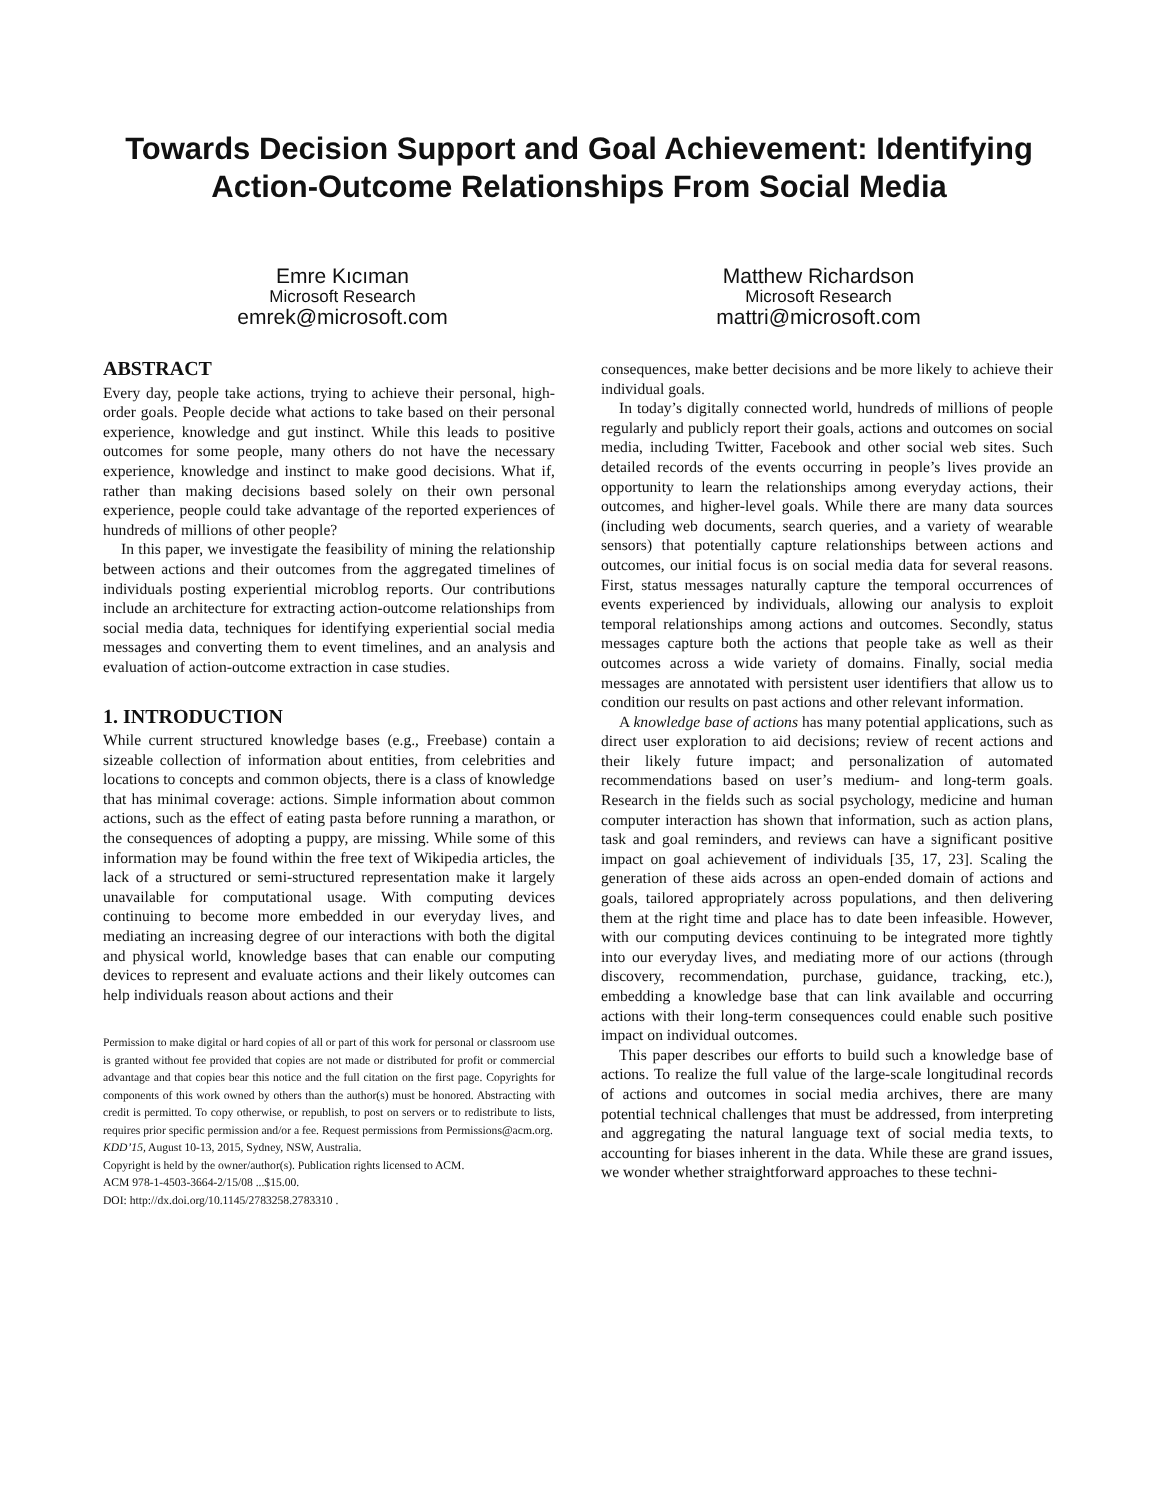Towards Decision Support and Goal Achievement: Identifying Action-Outcome Relationships From Social Media
Emre Kıcıman
Microsoft Research
emrek@microsoft.com
Matthew Richardson
Microsoft Research
mattri@microsoft.com
ABSTRACT
Every day, people take actions, trying to achieve their personal, high-order goals. People decide what actions to take based on their personal experience, knowledge and gut instinct. While this leads to positive outcomes for some people, many others do not have the necessary experience, knowledge and instinct to make good decisions. What if, rather than making decisions based solely on their own personal experience, people could take advantage of the reported experiences of hundreds of millions of other people?
In this paper, we investigate the feasibility of mining the relationship between actions and their outcomes from the aggregated timelines of individuals posting experiential microblog reports. Our contributions include an architecture for extracting action-outcome relationships from social media data, techniques for identifying experiential social media messages and converting them to event timelines, and an analysis and evaluation of action-outcome extraction in case studies.
1. INTRODUCTION
While current structured knowledge bases (e.g., Freebase) contain a sizeable collection of information about entities, from celebrities and locations to concepts and common objects, there is a class of knowledge that has minimal coverage: actions. Simple information about common actions, such as the effect of eating pasta before running a marathon, or the consequences of adopting a puppy, are missing. While some of this information may be found within the free text of Wikipedia articles, the lack of a structured or semi-structured representation make it largely unavailable for computational usage. With computing devices continuing to become more embedded in our everyday lives, and mediating an increasing degree of our interactions with both the digital and physical world, knowledge bases that can enable our computing devices to represent and evaluate actions and their likely outcomes can help individuals reason about actions and their
Permission to make digital or hard copies of all or part of this work for personal or classroom use is granted without fee provided that copies are not made or distributed for profit or commercial advantage and that copies bear this notice and the full citation on the first page. Copyrights for components of this work owned by others than the author(s) must be honored. Abstracting with credit is permitted. To copy otherwise, or republish, to post on servers or to redistribute to lists, requires prior specific permission and/or a fee. Request permissions from Permissions@acm.org.
KDD’15, August 10-13, 2015, Sydney, NSW, Australia.
Copyright is held by the owner/author(s). Publication rights licensed to ACM.
ACM 978-1-4503-3664-2/15/08 ...$15.00.
DOI: http://dx.doi.org/10.1145/2783258.2783310 .
consequences, make better decisions and be more likely to achieve their individual goals.
In today’s digitally connected world, hundreds of millions of people regularly and publicly report their goals, actions and outcomes on social media, including Twitter, Facebook and other social web sites. Such detailed records of the events occurring in people’s lives provide an opportunity to learn the relationships among everyday actions, their outcomes, and higher-level goals. While there are many data sources (including web documents, search queries, and a variety of wearable sensors) that potentially capture relationships between actions and outcomes, our initial focus is on social media data for several reasons. First, status messages naturally capture the temporal occurrences of events experienced by individuals, allowing our analysis to exploit temporal relationships among actions and outcomes. Secondly, status messages capture both the actions that people take as well as their outcomes across a wide variety of domains. Finally, social media messages are annotated with persistent user identifiers that allow us to condition our results on past actions and other relevant information.
A knowledge base of actions has many potential applications, such as direct user exploration to aid decisions; review of recent actions and their likely future impact; and personalization of automated recommendations based on user’s medium- and long-term goals. Research in the fields such as social psychology, medicine and human computer interaction has shown that information, such as action plans, task and goal reminders, and reviews can have a significant positive impact on goal achievement of individuals [35, 17, 23]. Scaling the generation of these aids across an open-ended domain of actions and goals, tailored appropriately across populations, and then delivering them at the right time and place has to date been infeasible. However, with our computing devices continuing to be integrated more tightly into our everyday lives, and mediating more of our actions (through discovery, recommendation, purchase, guidance, tracking, etc.), embedding a knowledge base that can link available and occurring actions with their long-term consequences could enable such positive impact on individual outcomes.
This paper describes our efforts to build such a knowledge base of actions. To realize the full value of the large-scale longitudinal records of actions and outcomes in social media archives, there are many potential technical challenges that must be addressed, from interpreting and aggregating the natural language text of social media texts, to accounting for biases inherent in the data. While these are grand issues, we wonder whether straightforward approaches to these techni-